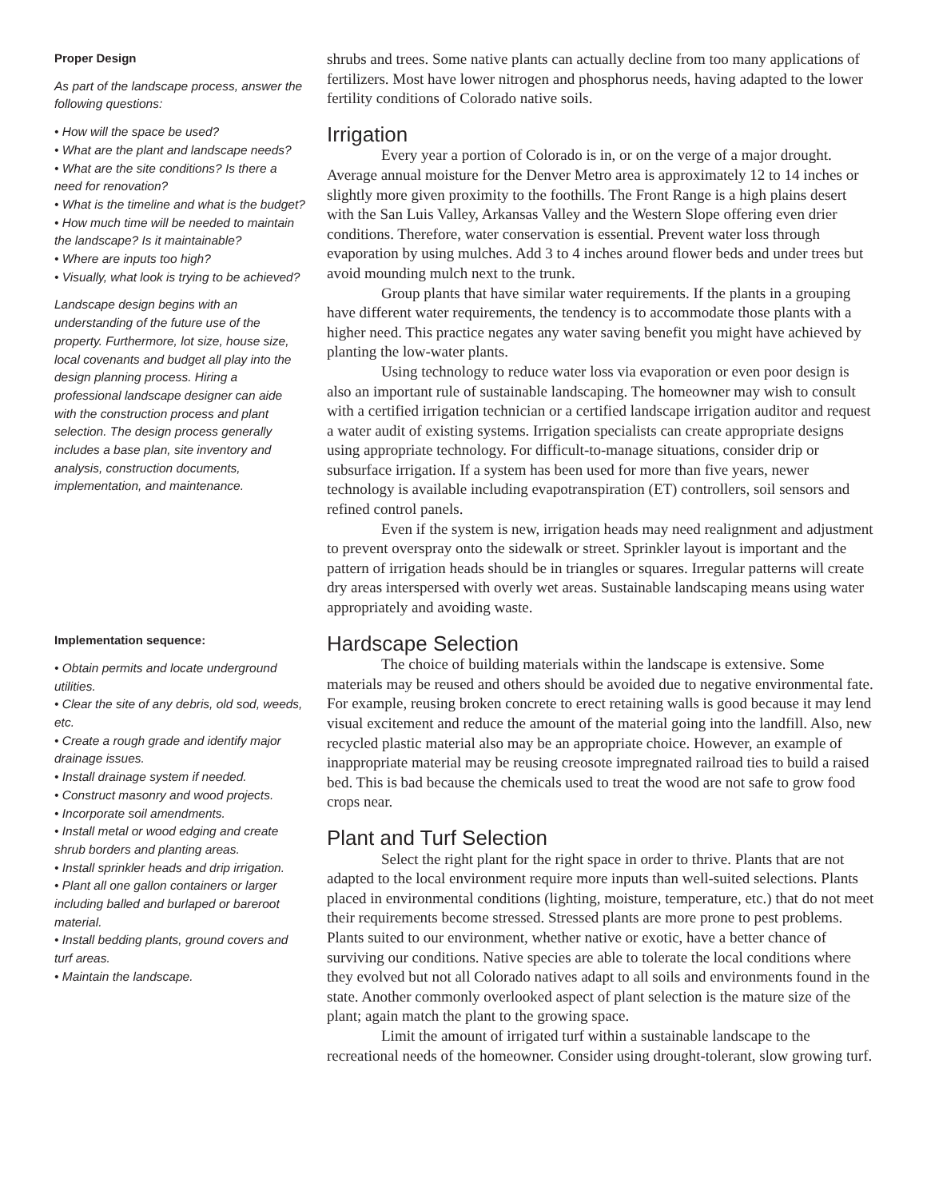Proper Design
As part of the landscape process, answer the following questions:
• How will the space be used?
• What are the plant and landscape needs?
• What are the site conditions? Is there a need for renovation?
• What is the timeline and what is the budget?
• How much time will be needed to maintain the landscape? Is it maintainable?
• Where are inputs too high?
• Visually, what look is trying to be achieved?
Landscape design begins with an understanding of the future use of the property. Furthermore, lot size, house size, local covenants and budget all play into the design planning process. Hiring a professional landscape designer can aide with the construction process and plant selection. The design process generally includes a base plan, site inventory and analysis, construction documents, implementation, and maintenance.
Implementation sequence:
• Obtain permits and locate underground utilities.
• Clear the site of any debris, old sod, weeds, etc.
• Create a rough grade and identify major drainage issues.
• Install drainage system if needed.
• Construct masonry and wood projects.
• Incorporate soil amendments.
• Install metal or wood edging and create shrub borders and planting areas.
• Install sprinkler heads and drip irrigation.
• Plant all one gallon containers or larger including balled and burlaped or bareroot material.
• Install bedding plants, ground covers and turf areas.
• Maintain the landscape.
shrubs and trees. Some native plants can actually decline from too many applications of fertilizers. Most have lower nitrogen and phosphorus needs, having adapted to the lower fertility conditions of Colorado native soils.
Irrigation
Every year a portion of Colorado is in, or on the verge of a major drought. Average annual moisture for the Denver Metro area is approximately 12 to 14 inches or slightly more given proximity to the foothills. The Front Range is a high plains desert with the San Luis Valley, Arkansas Valley and the Western Slope offering even drier conditions. Therefore, water conservation is essential. Prevent water loss through evaporation by using mulches. Add 3 to 4 inches around flower beds and under trees but avoid mounding mulch next to the trunk.
Group plants that have similar water requirements. If the plants in a grouping have different water requirements, the tendency is to accommodate those plants with a higher need. This practice negates any water saving benefit you might have achieved by planting the low-water plants.
Using technology to reduce water loss via evaporation or even poor design is also an important rule of sustainable landscaping. The homeowner may wish to consult with a certified irrigation technician or a certified landscape irrigation auditor and request a water audit of existing systems. Irrigation specialists can create appropriate designs using appropriate technology. For difficult-to-manage situations, consider drip or subsurface irrigation. If a system has been used for more than five years, newer technology is available including evapotranspiration (ET) controllers, soil sensors and refined control panels.
Even if the system is new, irrigation heads may need realignment and adjustment to prevent overspray onto the sidewalk or street. Sprinkler layout is important and the pattern of irrigation heads should be in triangles or squares. Irregular patterns will create dry areas interspersed with overly wet areas. Sustainable landscaping means using water appropriately and avoiding waste.
Hardscape Selection
The choice of building materials within the landscape is extensive. Some materials may be reused and others should be avoided due to negative environmental fate. For example, reusing broken concrete to erect retaining walls is good because it may lend visual excitement and reduce the amount of the material going into the landfill. Also, new recycled plastic material also may be an appropriate choice. However, an example of inappropriate material may be reusing creosote impregnated railroad ties to build a raised bed. This is bad because the chemicals used to treat the wood are not safe to grow food crops near.
Plant and Turf Selection
Select the right plant for the right space in order to thrive. Plants that are not adapted to the local environment require more inputs than well-suited selections. Plants placed in environmental conditions (lighting, moisture, temperature, etc.) that do not meet their requirements become stressed. Stressed plants are more prone to pest problems. Plants suited to our environment, whether native or exotic, have a better chance of surviving our conditions. Native species are able to tolerate the local conditions where they evolved but not all Colorado natives adapt to all soils and environments found in the state. Another commonly overlooked aspect of plant selection is the mature size of the plant; again match the plant to the growing space.
Limit the amount of irrigated turf within a sustainable landscape to the recreational needs of the homeowner. Consider using drought-tolerant, slow growing turf.